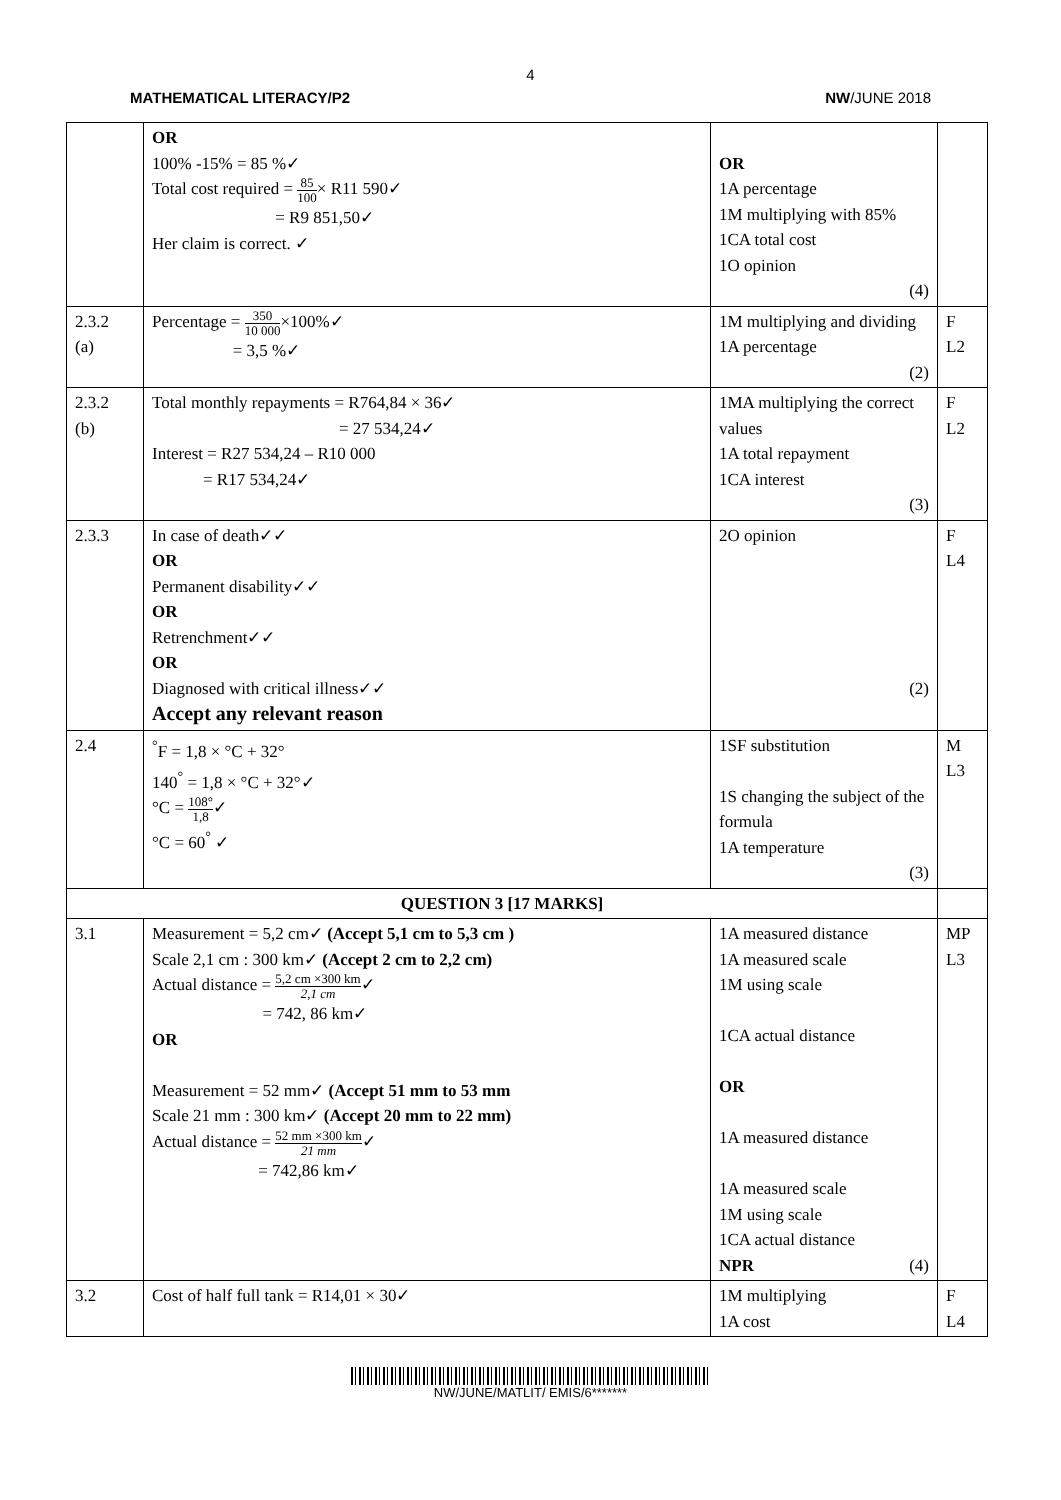4
MATHEMATICAL LITERACY/P2 NW/JUNE 2018
| | OR 100% -15% = 85 %✓ Total cost required = 85 100 × R11 590✓ = R9 851,50✓ Her claim is correct. ✓ | OR 1A percentage 1M multiplying with 85% 1CA total cost 1O opinion (4) | |
| 2.3.2 (a) | Percentage = 350 10 000 ×100%✓ = 3,5 %✓ | 1M multiplying and dividing 1A percentage (2) | F L2 |
| 2.3.2 (b) | Total monthly repayments = R764,84 × 36✓ = 27 534,24✓ Interest = R27 534,24 – R10 000 = R17 534,24✓ | 1MA multiplying the correct values 1A total repayment 1CA interest (3) | F L2 |
| 2.3.3 | In case of death✓✓ OR Permanent disability✓✓ OR Retrenchment✓✓ OR Diagnosed with critical illness✓✓ Accept any relevant reason | 2O opinion (2) | F L4 |
| 2.4 | <sup>°</sup>F = 1,8 × °C + 32° 140<sup>°</sup> = 1,8 × °C + 32°✓ °C = 108° 1,8 ✓ °C = 60<sup>°</sup> ✓ | 1SF substitution 1S changing the subject of the formula 1A temperature (3) | M L3 |
| QUESTION 3 [17 MARKS] | | | |
| 3.1 | Measurement = 5,2 cm✓ (Accept 5,1 cm to 5,3 cm ) Scale 2,1 cm : 300 km✓ (Accept 2 cm to 2,2 cm) Actual distance = 5,2 cm ×300 km 2,1 cm ✓ = 742, 86 km✓ OR Measurement = 52 mm✓ (Accept 51 mm to 53 mm Scale 21 mm : 300 km✓ (Accept 20 mm to 22 mm) Actual distance = 52 mm ×300 km 21 mm ✓ = 742,86 km✓ | 1A measured distance 1A measured scale 1M using scale 1CA actual distance OR 1A measured distance 1A measured scale 1M using scale 1CA actual distance NPR (4) | MP L3 |
| 3.2 | Cost of half full tank = R14,01 × 30✓ | 1M multiplying 1A cost | F L4 |
NW/JUNE/MATLIT/ EMIS/6*******